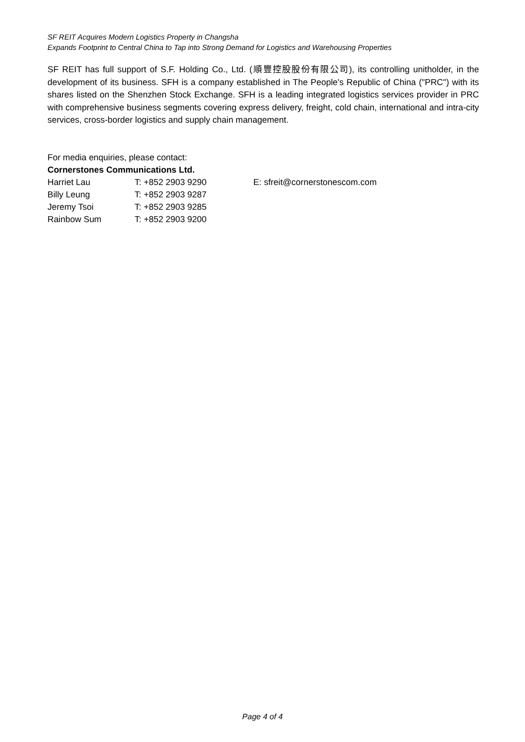SF REIT Acquires Modern Logistics Property in Changsha
Expands Footprint to Central China to Tap into Strong Demand for Logistics and Warehousing Properties
SF REIT has full support of S.F. Holding Co., Ltd. (順豐控股股份有限公司), its controlling unitholder, in the development of its business. SFH is a company established in The People's Republic of China ("PRC") with its shares listed on the Shenzhen Stock Exchange. SFH is a leading integrated logistics services provider in PRC with comprehensive business segments covering express delivery, freight, cold chain, international and intra-city services, cross-border logistics and supply chain management.
For media enquiries, please contact:
Cornerstones Communications Ltd.
| Harriet Lau | T: +852 2903 9290 | E: sfreit@cornerstonescom.com |
| Billy Leung | T: +852 2903 9287 | |
| Jeremy Tsoi | T: +852 2903 9285 | |
| Rainbow Sum | T: +852 2903 9200 | |
Page 4 of 4